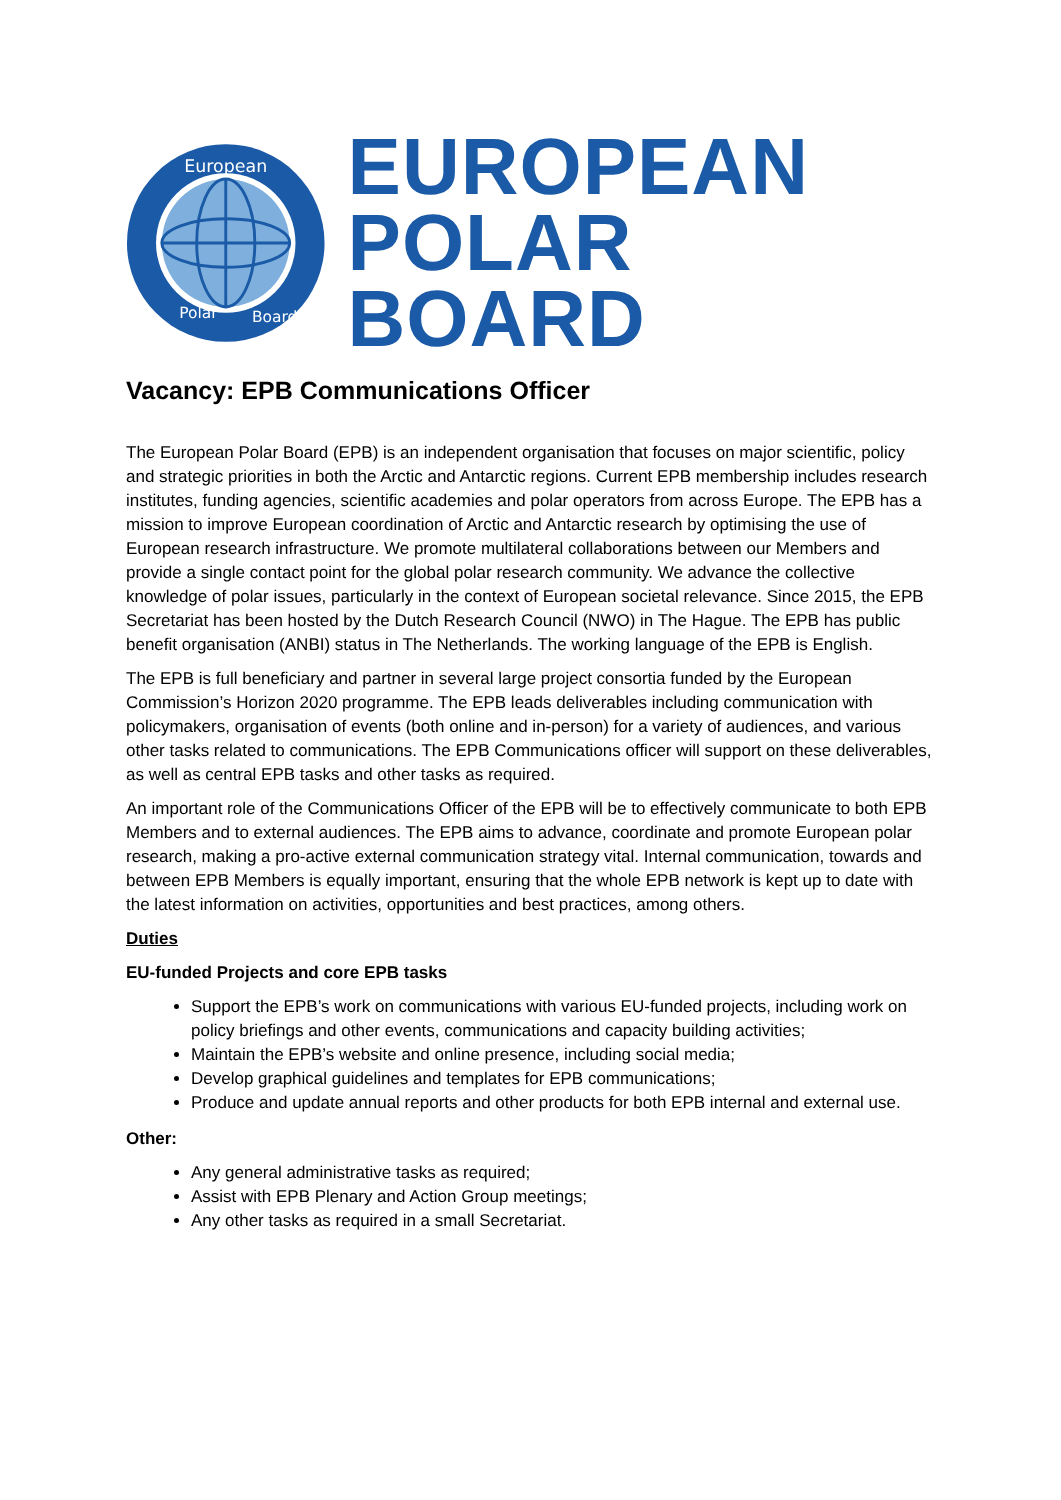European
Polar
Board
EUROPEAN
POLAR BOARD
Vacancy: EPB Communications Officer
The European Polar Board (EPB) is an independent organisation that focuses on major scientific, policy and strategic priorities in both the Arctic and Antarctic regions. Current EPB membership includes research institutes, funding agencies, scientific academies and polar operators from across Europe. The EPB has a mission to improve European coordination of Arctic and Antarctic research by optimising the use of European research infrastructure. We promote multilateral collaborations between our Members and provide a single contact point for the global polar research community. We advance the collective knowledge of polar issues, particularly in the context of European societal relevance. Since 2015, the EPB Secretariat has been hosted by the Dutch Research Council (NWO) in The Hague. The EPB has public benefit organisation (ANBI) status in The Netherlands. The working language of the EPB is English.
The EPB is full beneficiary and partner in several large project consortia funded by the European Commission’s Horizon 2020 programme. The EPB leads deliverables including communication with policymakers, organisation of events (both online and in-person) for a variety of audiences, and various other tasks related to communications. The EPB Communications officer will support on these deliverables, as well as central EPB tasks and other tasks as required.
An important role of the Communications Officer of the EPB will be to effectively communicate to both EPB Members and to external audiences. The EPB aims to advance, coordinate and promote European polar research, making a pro-active external communication strategy vital. Internal communication, towards and between EPB Members is equally important, ensuring that the whole EPB network is kept up to date with the latest information on activities, opportunities and best practices, among others.
Duties
EU-funded Projects and core EPB tasks
Support the EPB’s work on communications with various EU-funded projects, including work on policy briefings and other events, communications and capacity building activities;
Maintain the EPB’s website and online presence, including social media;
Develop graphical guidelines and templates for EPB communications;
Produce and update annual reports and other products for both EPB internal and external use.
Other:
Any general administrative tasks as required;
Assist with EPB Plenary and Action Group meetings;
Any other tasks as required in a small Secretariat.